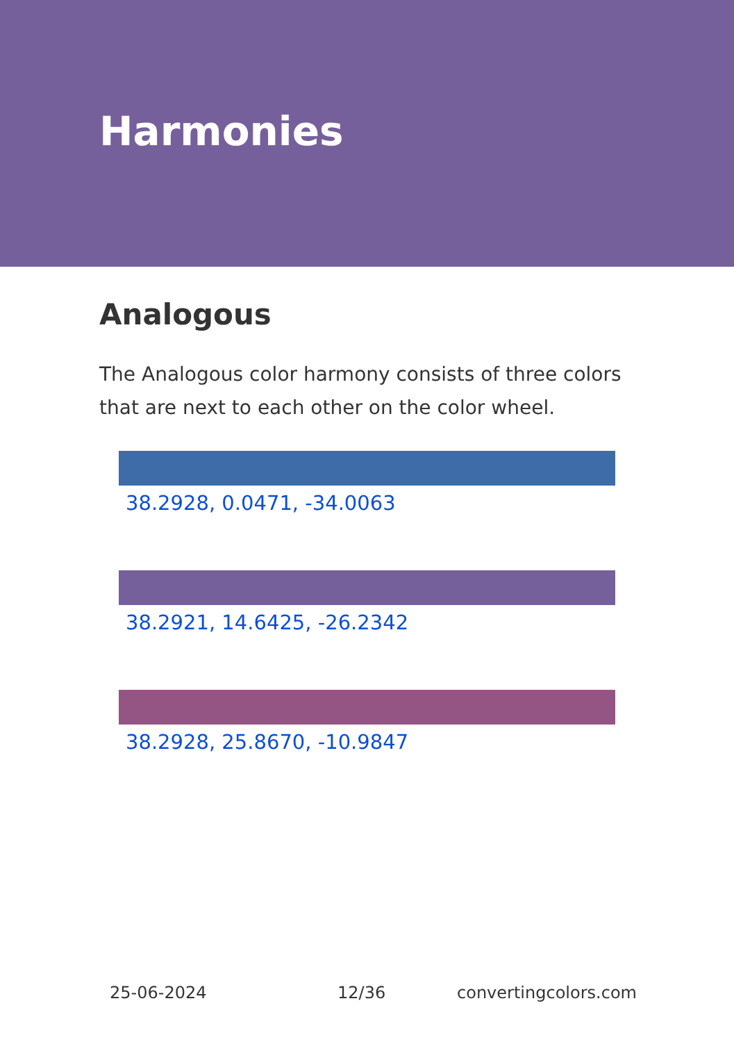Harmonies
Analogous
The Analogous color harmony consists of three colors that are next to each other on the color wheel.
38.2928, 0.0471, -34.0063
38.2921, 14.6425, -26.2342
38.2928, 25.8670, -10.9847
25-06-2024 12/36 convertingcolors.com